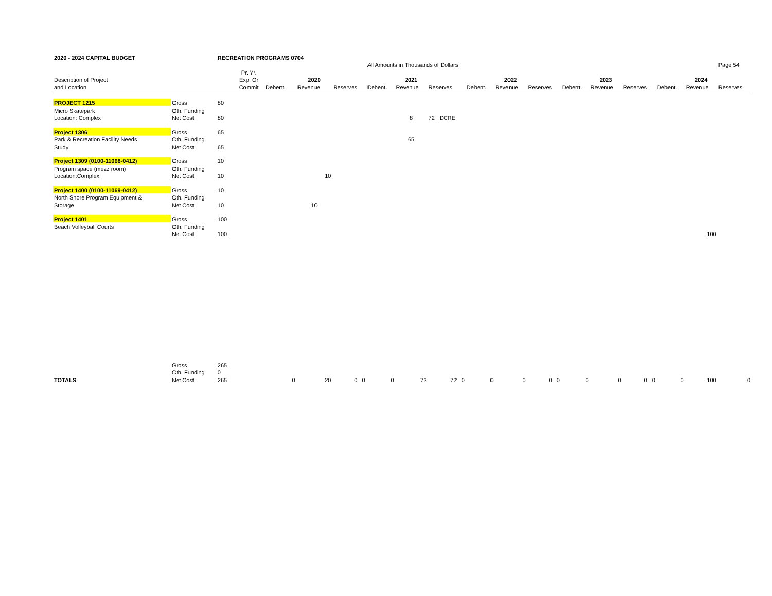| 2020 - 2024 CAPITAL BUDGET | | RECREATION PROGRAMS 0704 | | | | | | | | | | | | | | | | |
| | | | | | | | All Amounts in Thousands of Dollars | | | | | | | | | | | Page 54 |
| | | | Pr. Yr. | | | | | | | | | | | | | | | |
| Description of Project | | | Exp. Or | | 2020 | | | 2021 | | | 2022 | | | 2023 | | | 2024 | |
| and Location | | | Commit | Debent. | Revenue | Reserves | Debent. | Revenue | Reserves | Debent. | Revenue | Reserves | Debent. | Revenue | Reserves | Debent. | Revenue | Reserves |
| PROJECT 1215 | Gross | 80 | | | | | | | | | | | | | | | | |
| Micro Skatepark | Oth. Funding | | | | | | | | | | | | | | | | | |
| Location: Complex | Net Cost | 80 | | | | | | 8 | 72 DCRE | | | | | | | | | |
| Project 1306 | Gross | 65 | | | | | | | | | | | | | | | | |
| Park & Recreation Facility Needs | Oth. Funding | | | | | | | 65 | | | | | | | | | | |
| Study | Net Cost | 65 | | | | | | | | | | | | | | | | |
| Project 1309 (0100-11068-0412) | Gross | 10 | | | | | | | | | | | | | | | | |
| Program space (mezz room) | Oth. Funding | | | | | | | | | | | | | | | | | |
| Location:Complex | Net Cost | 10 | | | 10 | | | | | | | | | | | | | |
| Project 1400 (0100-11069-0412) | Gross | 10 | | | | | | | | | | | | | | | | |
| North Shore Program Equipment & | Oth. Funding | | | | | | | | | | | | | | | | | |
| Storage | Net Cost | 10 | | | 10 | | | | | | | | | | | | | |
| Project 1401 | Gross | 100 | | | | | | | | | | | | | | | | |
| Beach Volleyball Courts | Oth. Funding | | | | | | | | | | | | | | | | | |
| | Net Cost | 100 | | | | | | | | | | | | | | | 100 | |
| | Gross | 265 | | | | | | | | | | | | | | | | |
| | Oth. Funding | 0 | | | | | | | | | | | | | | | | |
| TOTALS | Net Cost | 265 | | 0 | 20 | 0 0 | 0 | 73 | 72 0 | 0 | 0 | 0 0 | 0 | 0 | 0 0 | 0 | 100 | 0 |